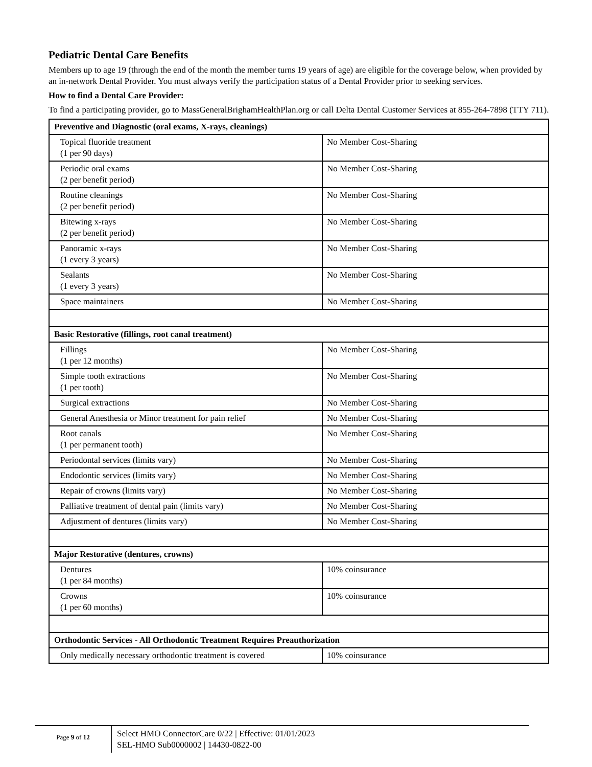Pediatric Dental Care Benefits
Members up to age 19 (through the end of the month the member turns 19 years of age) are eligible for the coverage below, when provided by an in-network Dental Provider. You must always verify the participation status of a Dental Provider prior to seeking services.
How to find a Dental Care Provider:
To find a participating provider, go to MassGeneralBrighamHealthPlan.org or call Delta Dental Customer Services at 855-264-7898 (TTY 711).
| Preventive and Diagnostic (oral exams, X-rays, cleanings) | |
| Topical fluoride treatment (1 per 90 days) | No Member Cost-Sharing |
| Periodic oral exams (2 per benefit period) | No Member Cost-Sharing |
| Routine cleanings (2 per benefit period) | No Member Cost-Sharing |
| Bitewing x-rays (2 per benefit period) | No Member Cost-Sharing |
| Panoramic x-rays (1 every 3 years) | No Member Cost-Sharing |
| Sealants (1 every 3 years) | No Member Cost-Sharing |
| Space maintainers | No Member Cost-Sharing |
| Basic Restorative (fillings, root canal treatment) | |
| Fillings (1 per 12 months) | No Member Cost-Sharing |
| Simple tooth extractions (1 per tooth) | No Member Cost-Sharing |
| Surgical extractions | No Member Cost-Sharing |
| General Anesthesia or Minor treatment for pain relief | No Member Cost-Sharing |
| Root canals (1 per permanent tooth) | No Member Cost-Sharing |
| Periodontal services (limits vary) | No Member Cost-Sharing |
| Endodontic services (limits vary) | No Member Cost-Sharing |
| Repair of crowns (limits vary) | No Member Cost-Sharing |
| Palliative treatment of dental pain (limits vary) | No Member Cost-Sharing |
| Adjustment of dentures (limits vary) | No Member Cost-Sharing |
| Major Restorative (dentures, crowns) | |
| Dentures (1 per 84 months) | 10% coinsurance |
| Crowns (1 per 60 months) | 10% coinsurance |
| Orthodontic Services - All Orthodontic Treatment Requires Preauthorization | |
| Only medically necessary orthodontic treatment is covered | 10% coinsurance |
Page 9 of 12
Select HMO ConnectorCare 0/22 | Effective: 01/01/2023
SEL-HMO Sub0000002 | 14430-0822-00